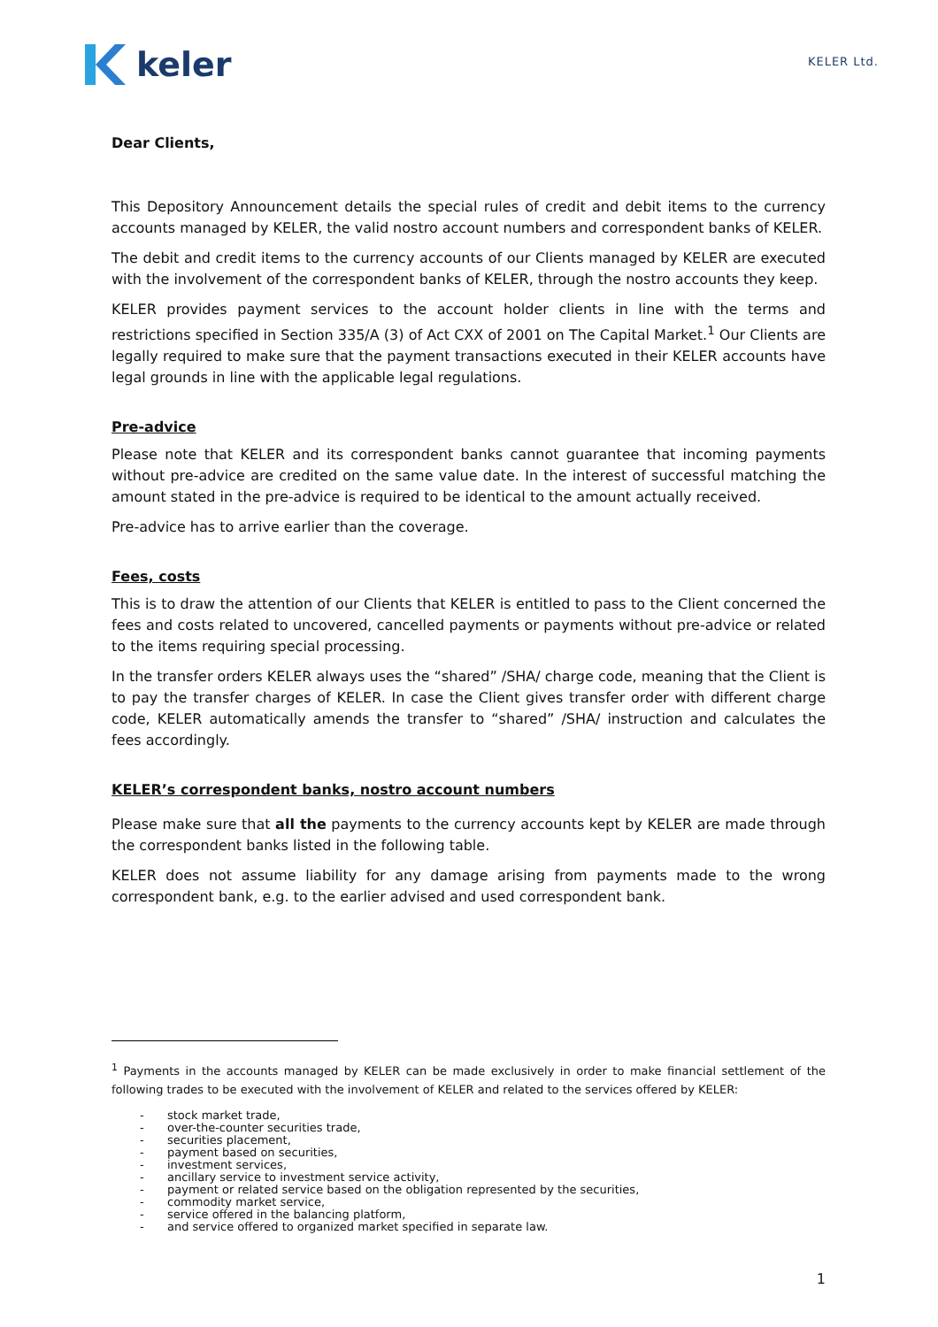keler
KELER Ltd.
Dear Clients,
This Depository Announcement details the special rules of credit and debit items to the currency accounts managed by KELER, the valid nostro account numbers and correspondent banks of KELER.
The debit and credit items to the currency accounts of our Clients managed by KELER are executed with the involvement of the correspondent banks of KELER, through the nostro accounts they keep.
KELER provides payment services to the account holder clients in line with the terms and restrictions specified in Section 335/A (3) of Act CXX of 2001 on The Capital Market.<sup>1</sup> Our Clients are legally required to make sure that the payment transactions executed in their KELER accounts have legal grounds in line with the applicable legal regulations.
Pre-advice
Please note that KELER and its correspondent banks cannot guarantee that incoming payments without pre-advice are credited on the same value date. In the interest of successful matching the amount stated in the pre-advice is required to be identical to the amount actually received.
Pre-advice has to arrive earlier than the coverage.
Fees, costs
This is to draw the attention of our Clients that KELER is entitled to pass to the Client concerned the fees and costs related to uncovered, cancelled payments or payments without pre-advice or related to the items requiring special processing.
In the transfer orders KELER always uses the “shared” /SHA/ charge code, meaning that the Client is to pay the transfer charges of KELER. In case the Client gives transfer order with different charge code, KELER automatically amends the transfer to “shared” /SHA/ instruction and calculates the fees accordingly.
KELER’s correspondent banks, nostro account numbers
Please make sure that all the payments to the currency accounts kept by KELER are made through the correspondent banks listed in the following table.
KELER does not assume liability for any damage arising from payments made to the wrong correspondent bank, e.g. to the earlier advised and used correspondent bank.
<sup>1</sup> Payments in the accounts managed by KELER can be made exclusively in order to make financial settlement of the following trades to be executed with the involvement of KELER and related to the services offered by KELER:
- stock market trade,
- over-the-counter securities trade,
- securities placement,
- payment based on securities,
- investment services,
- ancillary service to investment service activity,
- payment or related service based on the obligation represented by the securities,
- commodity market service,
- service offered in the balancing platform,
- and service offered to organized market specified in separate law.
1